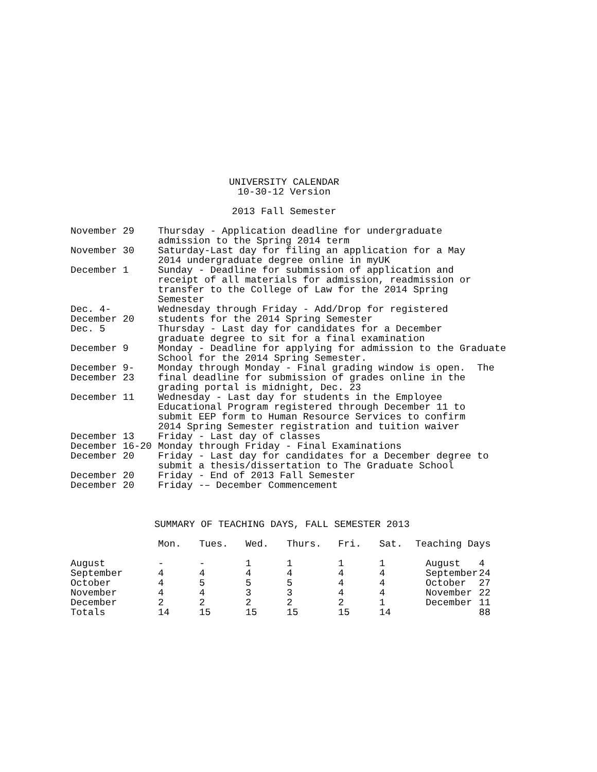UNIVERSITY CALENDAR
10-30-12 Version
2013 Fall Semester
| November 29 | Thursday - Application deadline for undergraduate admission to the Spring 2014 term |
| November 30 | Saturday-Last day for filing an application for a May 2014 undergraduate degree online in myUK |
| December 1 | Sunday - Deadline for submission of application and receipt of all materials for admission, readmission or transfer to the College of Law for the 2014 Spring Semester |
| Dec. 4- December 20 | Wednesday through Friday - Add/Drop for registered students for the 2014 Spring Semester |
| Dec. 5 | Thursday - Last day for candidates for a December graduate degree to sit for a final examination |
| December 9 | Monday - Deadline for applying for admission to the Graduate School for the 2014 Spring Semester. |
| December 9- December 23 | Monday through Monday - Final grading window is open. The final deadline for submission of grades online in the grading portal is midnight, Dec. 23 |
| December 11 | Wednesday - Last day for students in the Employee Educational Program registered through December 11 to submit EEP form to Human Resource Services to confirm 2014 Spring Semester registration and tuition waiver |
| December 13 | Friday - Last day of classes |
| December 16-20 | Monday through Friday - Final Examinations |
| December 20 | Friday - Last day for candidates for a December degree to submit a thesis/dissertation to The Graduate School |
| December 20 | Friday - End of 2013 Fall Semester |
| December 20 | Friday -– December Commencement |
SUMMARY OF TEACHING DAYS, FALL SEMESTER 2013
| | Mon. | Tues. | Wed. | Thurs. | Fri. | Sat. | Teaching Days | |
| --- | --- | --- | --- | --- | --- | --- | --- | --- |
| August | - | - | 1 | 1 | 1 | 1 | August | 4 |
| September | 4 | 4 | 4 | 4 | 4 | 4 | September | 24 |
| October | 4 | 5 | 5 | 5 | 4 | 4 | October | 27 |
| November | 4 | 4 | 3 | 3 | 4 | 4 | November | 22 |
| December | 2 | 2 | 2 | 2 | 2 | 1 | December | 11 |
| Totals | 14 | 15 | 15 | 15 | 15 | 14 | | 88 |